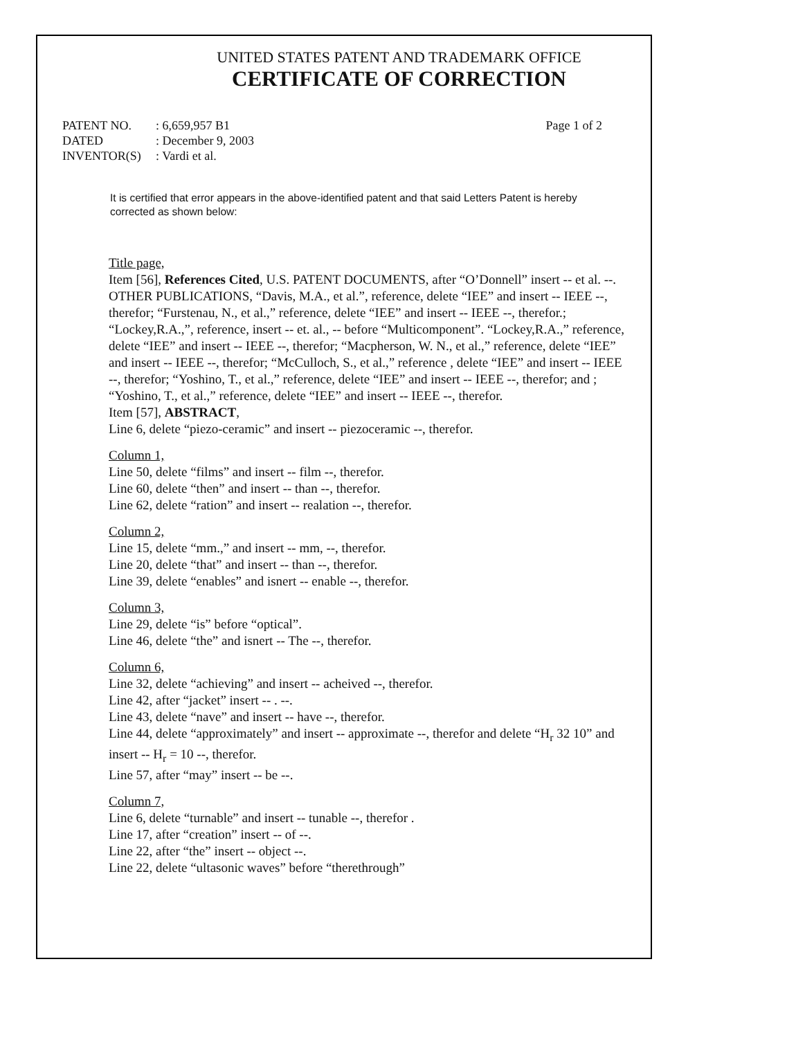UNITED STATES PATENT AND TRADEMARK OFFICE
CERTIFICATE OF CORRECTION
| PATENT NO. | : 6,659,957 B1 | Page 1 of 2 |
| DATED | : December 9, 2003 | |
| INVENTOR(S) | : Vardi et al. | |
It is certified that error appears in the above-identified patent and that said Letters Patent is hereby corrected as shown below:
Title page,
Item [56], References Cited, U.S. PATENT DOCUMENTS, after “O’Donnell” insert -- et al. --.
OTHER PUBLICATIONS, “Davis, M.A., et al.”, reference, delete “IEE” and insert -- IEEE --, therefor; “Furstenau, N., et al.,” reference, delete “IEE” and insert -- IEEE --, therefor.; “Lockey,R.A.,”, reference, insert -- et. al., -- before “Multicomponent”. “Lockey,R.A.,” reference, delete “IEE” and insert -- IEEE --, therefor; “Macpherson, W. N., et al.,” reference, delete “IEE” and insert -- IEEE --, therefor; “McCulloch, S., et al.,” reference , delete “IEE” and insert -- IEEE --, therefor; “Yoshino, T., et al.,” reference, delete “IEE” and insert -- IEEE --, therefor; and ; “Yoshino, T., et al.,” reference, delete “IEE” and insert -- IEEE --, therefor.
Item [57], ABSTRACT,
Line 6, delete “piezo-ceramic” and insert -- piezoceramic --, therefor.
Column 1,
Line 50, delete “films” and insert -- film --, therefor.
Line 60, delete “then” and insert -- than --, therefor.
Line 62, delete “ration” and insert -- realation --, therefor.
Column 2,
Line 15, delete “mm.,” and insert -- mm, --, therefor.
Line 20, delete “that” and insert -- than --, therefor.
Line 39, delete “enables” and isnert -- enable --, therefor.
Column 3,
Line 29, delete “is” before “optical”.
Line 46, delete “the” and isnert -- The --, therefor.
Column 6,
Line 32, delete “achieving” and insert -- acheived --, therefor.
Line 42, after “jacket” insert -- . --.
Line 43, delete “nave” and insert -- have --, therefor.
Line 44, delete “approximately” and insert -- approximate --, therefor and delete “H<sub>r</sub> 32 10” and insert -- H<sub>r</sub> = 10 --, therefor.
Line 57, after “may” insert -- be --.
Column 7,
Line 6, delete “turnable” and insert -- tunable --, therefor .
Line 17, after “creation” insert -- of --.
Line 22, after “the” insert -- object --.
Line 22, delete “ultasonic waves” before “therethrough”